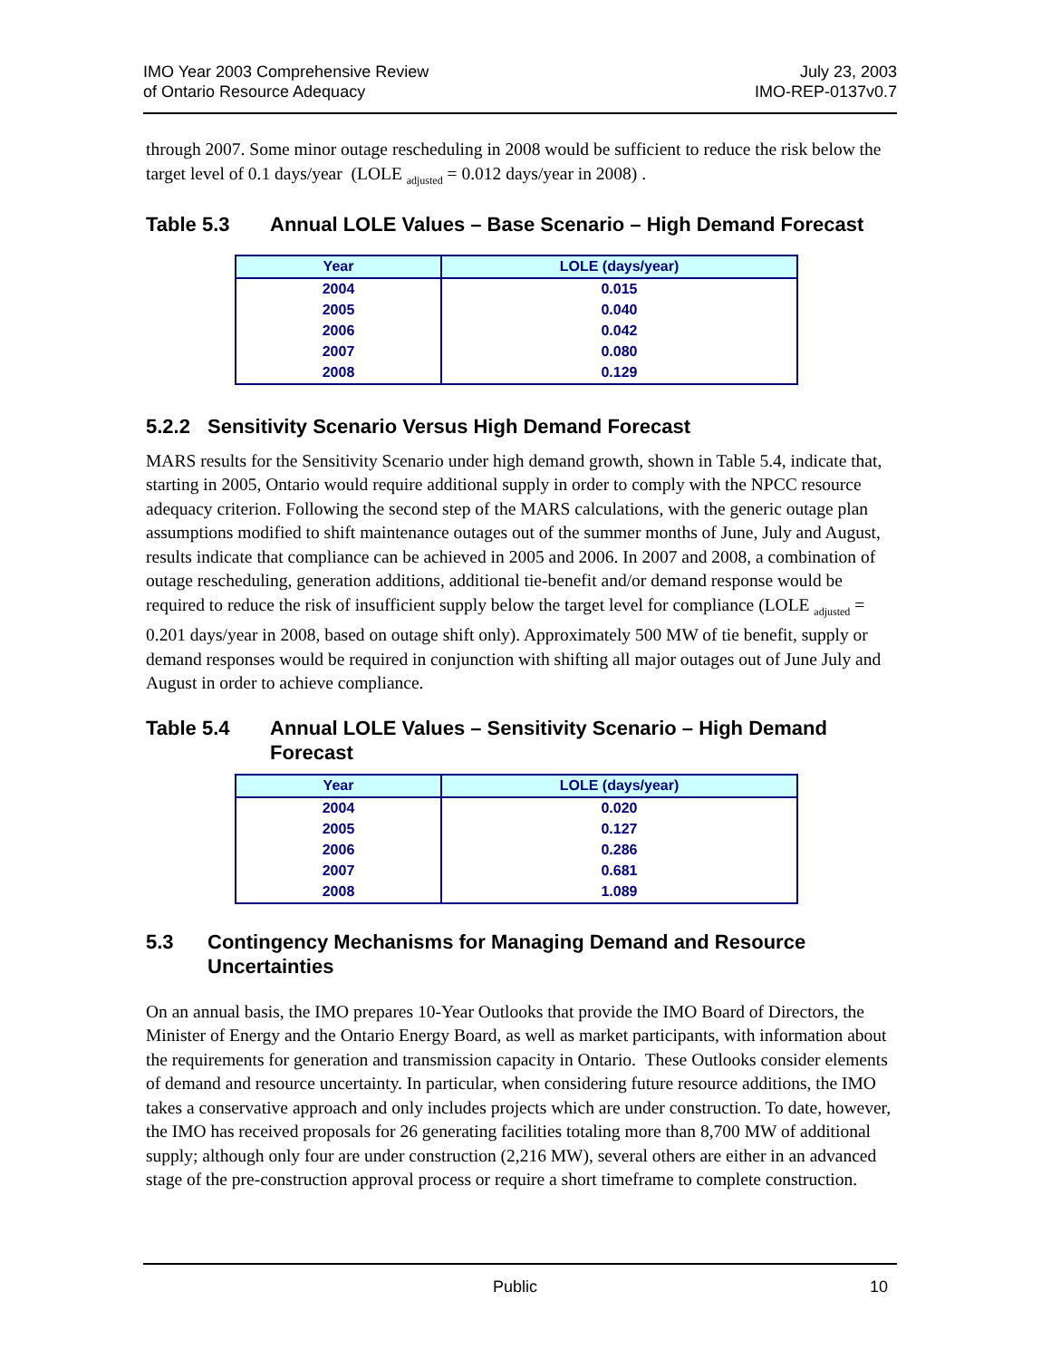IMO Year 2003 Comprehensive Review
of Ontario Resource Adequacy
July 23, 2003
IMO-REP-0137v0.7
through 2007. Some minor outage rescheduling in 2008 would be sufficient to reduce the risk below the target level of 0.1 days/year (LOLE <sub>adjusted</sub> = 0.012 days/year in 2008) .
Table 5.3 Annual LOLE Values – Base Scenario – High Demand Forecast
| Year | LOLE (days/year) |
| --- | --- |
| 2004 | 0.015 |
| 2005 | 0.040 |
| 2006 | 0.042 |
| 2007 | 0.080 |
| 2008 | 0.129 |
5.2.2 Sensitivity Scenario Versus High Demand Forecast
MARS results for the Sensitivity Scenario under high demand growth, shown in Table 5.4, indicate that, starting in 2005, Ontario would require additional supply in order to comply with the NPCC resource adequacy criterion. Following the second step of the MARS calculations, with the generic outage plan assumptions modified to shift maintenance outages out of the summer months of June, July and August, results indicate that compliance can be achieved in 2005 and 2006. In 2007 and 2008, a combination of outage rescheduling, generation additions, additional tie-benefit and/or demand response would be required to reduce the risk of insufficient supply below the target level for compliance (LOLE <sub>adjusted</sub> = 0.201 days/year in 2008, based on outage shift only). Approximately 500 MW of tie benefit, supply or demand responses would be required in conjunction with shifting all major outages out of June July and August in order to achieve compliance.
Table 5.4 Annual LOLE Values – Sensitivity Scenario – High Demand Forecast
| Year | LOLE (days/year) |
| --- | --- |
| 2004 | 0.020 |
| 2005 | 0.127 |
| 2006 | 0.286 |
| 2007 | 0.681 |
| 2008 | 1.089 |
5.3 Contingency Mechanisms for Managing Demand and Resource Uncertainties
On an annual basis, the IMO prepares 10-Year Outlooks that provide the IMO Board of Directors, the Minister of Energy and the Ontario Energy Board, as well as market participants, with information about the requirements for generation and transmission capacity in Ontario. These Outlooks consider elements of demand and resource uncertainty. In particular, when considering future resource additions, the IMO takes a conservative approach and only includes projects which are under construction. To date, however, the IMO has received proposals for 26 generating facilities totaling more than 8,700 MW of additional supply; although only four are under construction (2,216 MW), several others are either in an advanced stage of the pre-construction approval process or require a short timeframe to complete construction.
Public 10